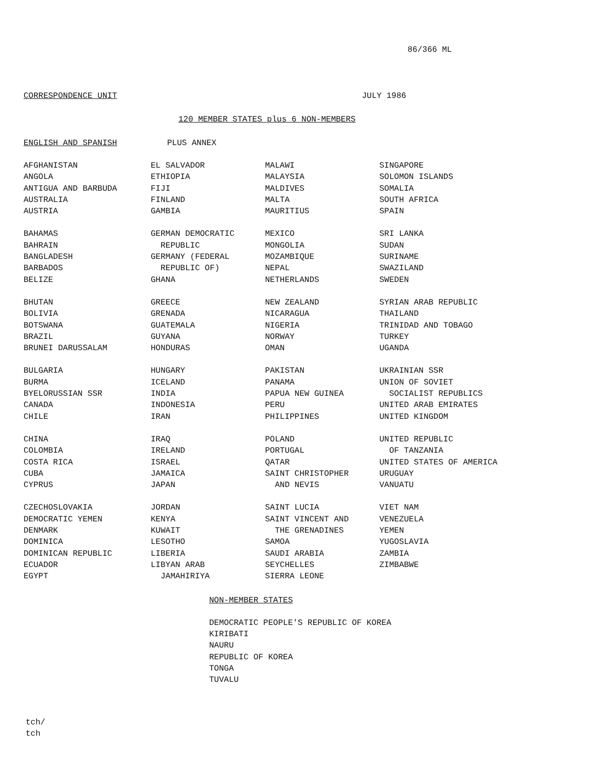86/366 ML
CORRESPONDENCE UNIT JULY 1986
120 MEMBER STATES plus 6 NON-MEMBERS
ENGLISH AND SPANISH PLUS ANNEX
| AFGHANISTAN | EL SALVADOR | MALAWI | SINGAPORE |
| ANGOLA | ETHIOPIA | MALAYSIA | SOLOMON ISLANDS |
| ANTIGUA AND BARBUDA | FIJI | MALDIVES | SOMALIA |
| AUSTRALIA | FINLAND | MALTA | SOUTH AFRICA |
| AUSTRIA | GAMBIA | MAURITIUS | SPAIN |
| BAHAMAS | GERMAN DEMOCRATIC | MEXICO | SRI LANKA |
| BAHRAIN | REPUBLIC | MONGOLIA | SUDAN |
| BANGLADESH | GERMANY (FEDERAL | MOZAMBIQUE | SURINAME |
| BARBADOS | REPUBLIC OF) | NEPAL | SWAZILAND |
| BELIZE | GHANA | NETHERLANDS | SWEDEN |
| BHUTAN | GREECE | NEW ZEALAND | SYRIAN ARAB REPUBLIC |
| BOLIVIA | GRENADA | NICARAGUA | THAILAND |
| BOTSWANA | GUATEMALA | NIGERIA | TRINIDAD AND TOBAGO |
| BRAZIL | GUYANA | NORWAY | TURKEY |
| BRUNEI DARUSSALAM | HONDURAS | OMAN | UGANDA |
| BULGARIA | HUNGARY | PAKISTAN | UKRAINIAN SSR |
| BURMA | ICELAND | PANAMA | UNION OF SOVIET |
| BYELORUSSIAN SSR | INDIA | PAPUA NEW GUINEA | SOCIALIST REPUBLICS |
| CANADA | INDONESIA | PERU | UNITED ARAB EMIRATES |
| CHILE | IRAN | PHILIPPINES | UNITED KINGDOM |
| CHINA | IRAQ | POLAND | UNITED REPUBLIC |
| COLOMBIA | IRELAND | PORTUGAL | OF TANZANIA |
| COSTA RICA | ISRAEL | QATAR | UNITED STATES OF AMERICA |
| CUBA | JAMAICA | SAINT CHRISTOPHER | URUGUAY |
| CYPRUS | JAPAN | AND NEVIS | VANUATU |
| CZECHOSLOVAKIA | JORDAN | SAINT LUCIA | VIET NAM |
| DEMOCRATIC YEMEN | KENYA | SAINT VINCENT AND | VENEZUELA |
| DENMARK | KUWAIT | THE GRENADINES | YEMEN |
| DOMINICA | LESOTHO | SAMOA | YUGOSLAVIA |
| DOMINICAN REPUBLIC | LIBERIA | SAUDI ARABIA | ZAMBIA |
| ECUADOR | LIBYAN ARAB | SEYCHELLES | ZIMBABWE |
| EGYPT | JAMAHIRIYA | SIERRA LEONE | |
NON-MEMBER STATES
DEMOCRATIC PEOPLE'S REPUBLIC OF KOREA
KIRIBATI
NAURU
REPUBLIC OF KOREA
TONGA
TUVALU
tch/
tch